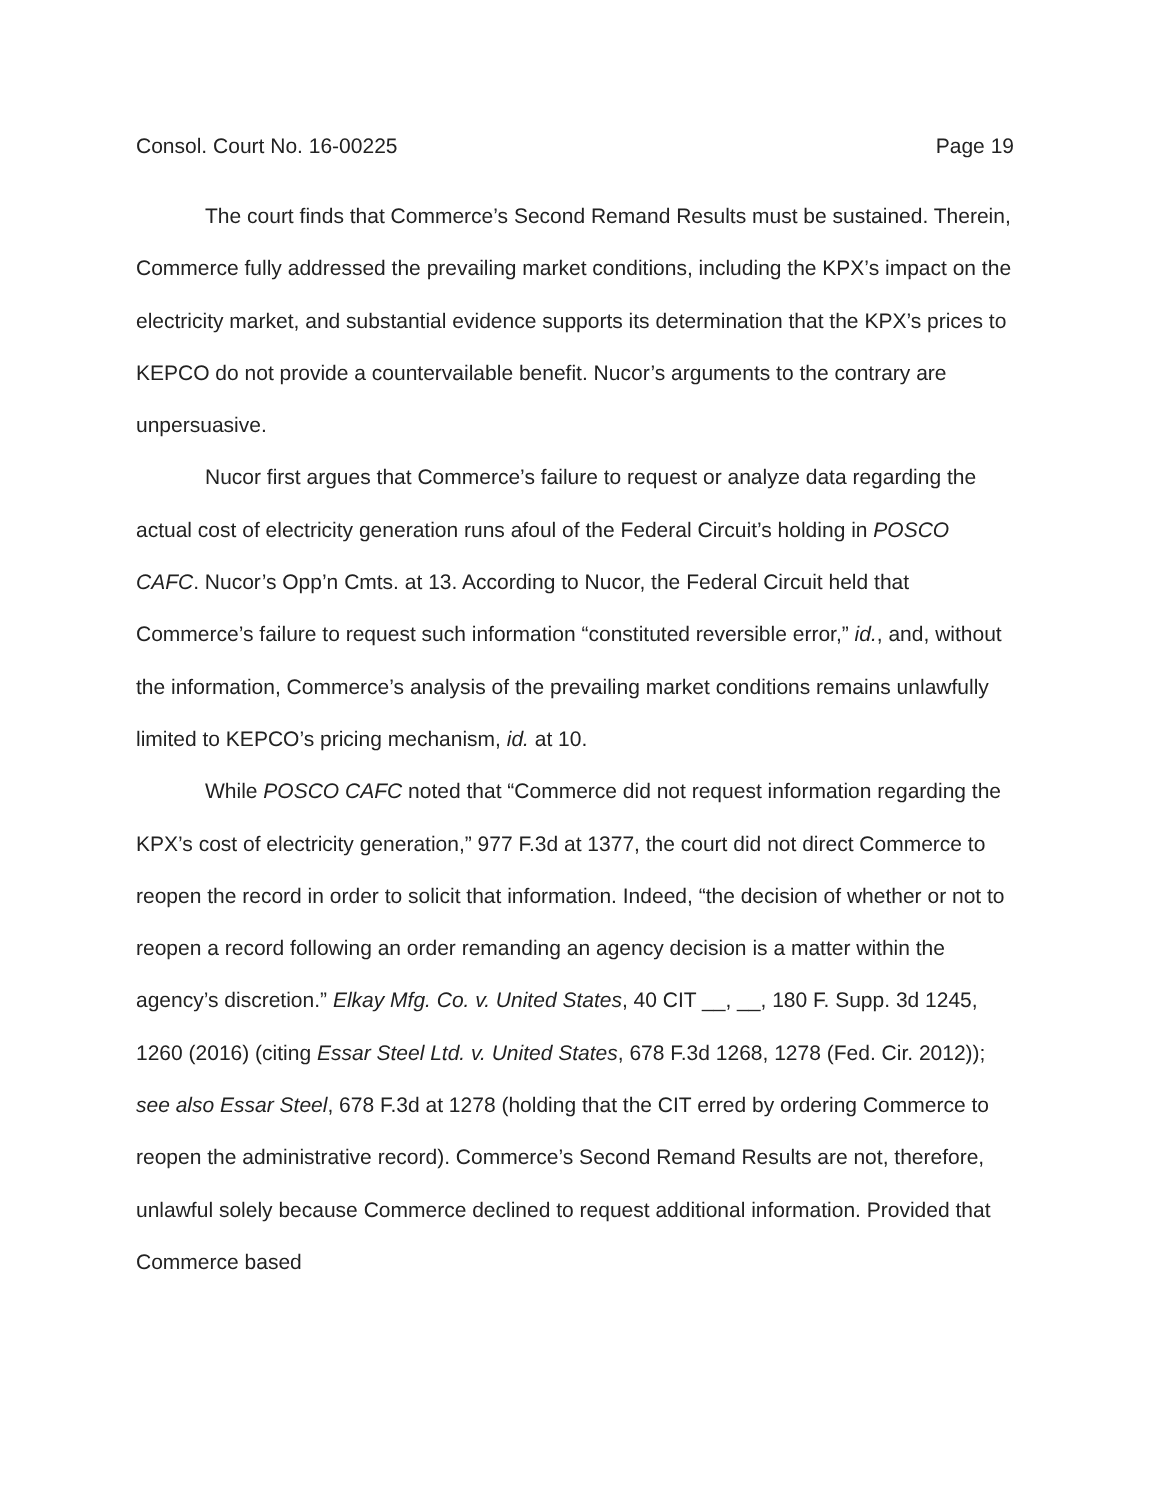Consol. Court No. 16-00225 Page 19
The court finds that Commerce’s Second Remand Results must be sustained. Therein, Commerce fully addressed the prevailing market conditions, including the KPX’s impact on the electricity market, and substantial evidence supports its determination that the KPX’s prices to KEPCO do not provide a countervailable benefit. Nucor’s arguments to the contrary are unpersuasive.
Nucor first argues that Commerce’s failure to request or analyze data regarding the actual cost of electricity generation runs afoul of the Federal Circuit’s holding in POSCO CAFC. Nucor’s Opp’n Cmts. at 13. According to Nucor, the Federal Circuit held that Commerce’s failure to request such information “constituted reversible error,” id., and, without the information, Commerce’s analysis of the prevailing market conditions remains unlawfully limited to KEPCO’s pricing mechanism, id. at 10.
While POSCO CAFC noted that “Commerce did not request information regarding the KPX’s cost of electricity generation,” 977 F.3d at 1377, the court did not direct Commerce to reopen the record in order to solicit that information. Indeed, “the decision of whether or not to reopen a record following an order remanding an agency decision is a matter within the agency’s discretion.” Elkay Mfg. Co. v. United States, 40 CIT __, __, 180 F. Supp. 3d 1245, 1260 (2016) (citing Essar Steel Ltd. v. United States, 678 F.3d 1268, 1278 (Fed. Cir. 2012)); see also Essar Steel, 678 F.3d at 1278 (holding that the CIT erred by ordering Commerce to reopen the administrative record). Commerce’s Second Remand Results are not, therefore, unlawful solely because Commerce declined to request additional information. Provided that Commerce based